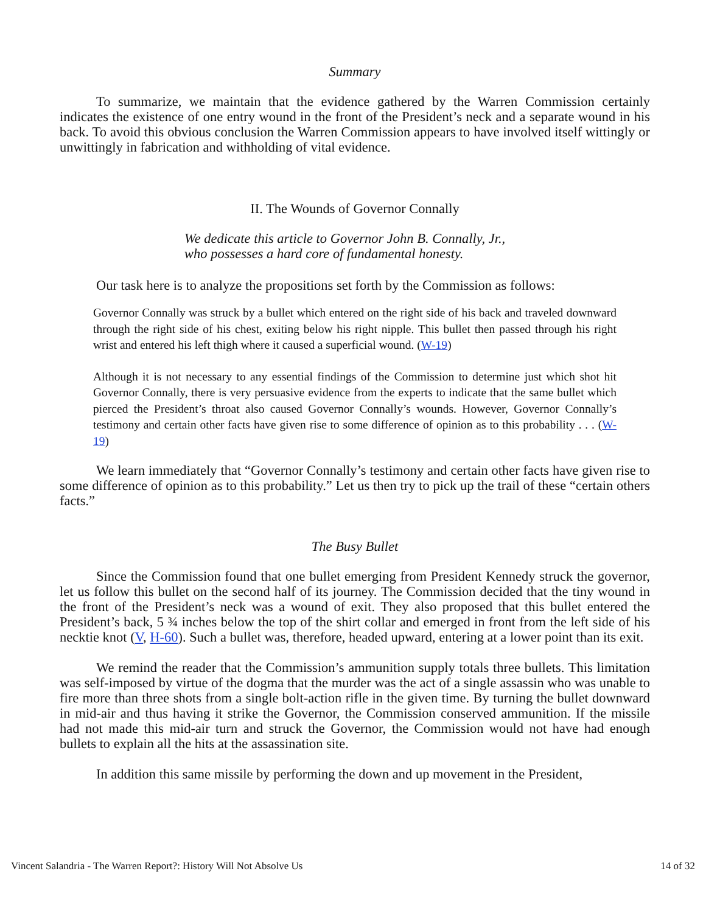Summary
To summarize, we maintain that the evidence gathered by the Warren Commission certainly indicates the existence of one entry wound in the front of the President’s neck and a separate wound in his back. To avoid this obvious conclusion the Warren Commission appears to have involved itself wittingly or unwittingly in fabrication and withholding of vital evidence.
II. The Wounds of Governor Connally
We dedicate this article to Governor John B. Connally, Jr.,
who possesses a hard core of fundamental honesty.
Our task here is to analyze the propositions set forth by the Commission as follows:
Governor Connally was struck by a bullet which entered on the right side of his back and traveled downward through the right side of his chest, exiting below his right nipple. This bullet then passed through his right wrist and entered his left thigh where it caused a superficial wound. (W-19)
Although it is not necessary to any essential findings of the Commission to determine just which shot hit Governor Connally, there is very persuasive evidence from the experts to indicate that the same bullet which pierced the President’s throat also caused Governor Connally’s wounds. However, Governor Connally’s testimony and certain other facts have given rise to some difference of opinion as to this probability . . . (W-19)
We learn immediately that “Governor Connally’s testimony and certain other facts have given rise to some difference of opinion as to this probability.” Let us then try to pick up the trail of these “certain others facts.”
The Busy Bullet
Since the Commission found that one bullet emerging from President Kennedy struck the governor, let us follow this bullet on the second half of its journey. The Commission decided that the tiny wound in the front of the President’s neck was a wound of exit. They also proposed that this bullet entered the President’s back, 5 ¾ inches below the top of the shirt collar and emerged in front from the left side of his necktie knot (V, H-60). Such a bullet was, therefore, headed upward, entering at a lower point than its exit.
We remind the reader that the Commission’s ammunition supply totals three bullets. This limitation was self-imposed by virtue of the dogma that the murder was the act of a single assassin who was unable to fire more than three shots from a single bolt-action rifle in the given time. By turning the bullet downward in mid-air and thus having it strike the Governor, the Commission conserved ammunition. If the missile had not made this mid-air turn and struck the Governor, the Commission would not have had enough bullets to explain all the hits at the assassination site.
In addition this same missile by performing the down and up movement in the President,
Vincent Salandria - The Warren Report?: History Will Not Absolve Us 14 of 32